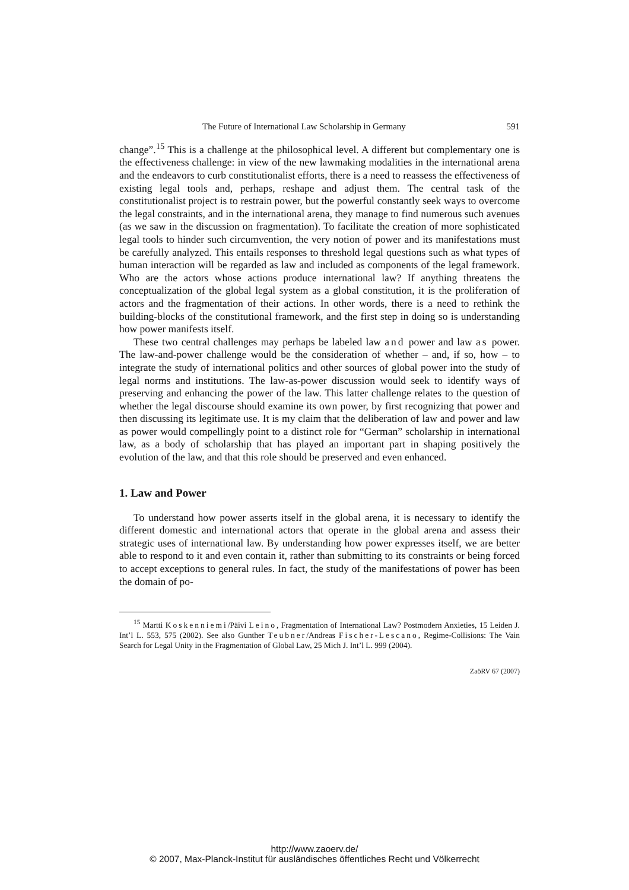The Future of International Law Scholarship in Germany 591
change”.<sup>15</sup> This is a challenge at the philosophical level. A different but complementary one is the effectiveness challenge: in view of the new lawmaking modalities in the international arena and the endeavors to curb constitutionalist efforts, there is a need to reassess the effectiveness of existing legal tools and, perhaps, reshape and adjust them. The central task of the constitutionalist project is to restrain power, but the powerful constantly seek ways to overcome the legal constraints, and in the international arena, they manage to find numerous such avenues (as we saw in the discussion on fragmentation). To facilitate the creation of more sophisticated legal tools to hinder such circumvention, the very notion of power and its manifestations must be carefully analyzed. This entails responses to threshold legal questions such as what types of human interaction will be regarded as law and included as components of the legal framework. Who are the actors whose actions produce international law? If anything threatens the conceptualization of the global legal system as a global constitution, it is the proliferation of actors and the fragmentation of their actions. In other words, there is a need to rethink the building-blocks of the constitutional framework, and the first step in doing so is understanding how power manifests itself.
These two central challenges may perhaps be labeled law and power and law as power. The law-and-power challenge would be the consideration of whether – and, if so, how – to integrate the study of international politics and other sources of global power into the study of legal norms and institutions. The law-as-power discussion would seek to identify ways of preserving and enhancing the power of the law. This latter challenge relates to the question of whether the legal discourse should examine its own power, by first recognizing that power and then discussing its legitimate use. It is my claim that the deliberation of law and power and law as power would compellingly point to a distinct role for “German” scholarship in international law, as a body of scholarship that has played an important part in shaping positively the evolution of the law, and that this role should be preserved and even enhanced.
1. Law and Power
To understand how power asserts itself in the global arena, it is necessary to identify the different domestic and international actors that operate in the global arena and assess their strategic uses of international law. By understanding how power expresses itself, we are better able to respond to it and even contain it, rather than submitting to its constraints or being forced to accept exceptions to general rules. In fact, the study of the manifestations of power has been the domain of po-
<sup>15</sup> Martti Koskenniemi/Päivi Leino, Fragmentation of International Law? Postmodern Anxieties, 15 Leiden J. Int’l L. 553, 575 (2002). See also Gunther Teubner/Andreas Fischer-Lescano, Regime-Collisions: The Vain Search for Legal Unity in the Fragmentation of Global Law, 25 Mich J. Int’l L. 999 (2004).
ZaöRV 67 (2007)
http://www.zaoerv.de/
© 2007, Max-Planck-Institut für ausländisches öffentliches Recht und Völkerrecht